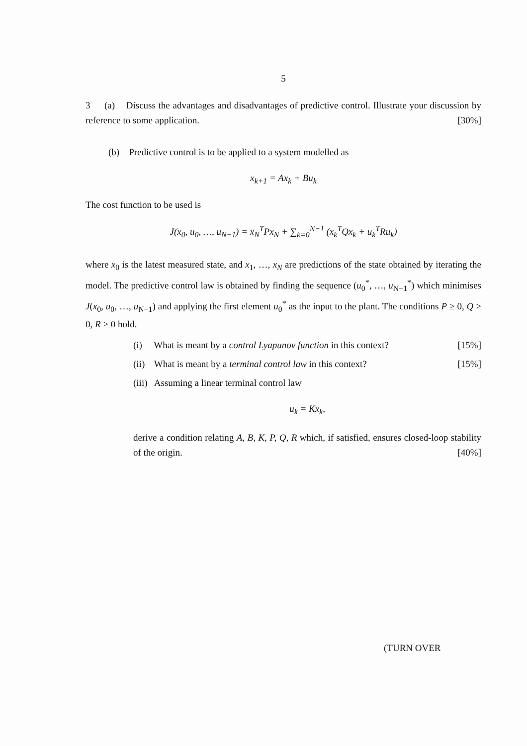5
3 (a) Discuss the advantages and disadvantages of predictive control. Illustrate your discussion by reference to some application. [30%]
(b) Predictive control is to be applied to a system modelled as
x<sub>k+1</sub> = Ax<sub>k</sub> + Bu<sub>k</sub>
The cost function to be used is
J(x<sub>0</sub>, u<sub>0</sub>, …, u<sub>N−1</sub>) = x<sub>N</sub><sup>T</sup>Px<sub>N</sub> + ∑<sub>k=0</sub><sup>N−1</sup> (x<sub>k</sub><sup>T</sup>Qx<sub>k</sub> + u<sub>k</sub><sup>T</sup>Ru<sub>k</sub>)
where x<sub>0</sub> is the latest measured state, and x<sub>1</sub>, …, x<sub>N</sub> are predictions of the state obtained by iterating the model. The predictive control law is obtained by finding the sequence (u<sub>0</sub><sup>*</sup>, …, u<sub>N−1</sub><sup>*</sup>) which minimises J(x<sub>0</sub>, u<sub>0</sub>, …, u<sub>N−1</sub>) and applying the first element u<sub>0</sub><sup>*</sup> as the input to the plant. The conditions P ≥ 0, Q > 0, R > 0 hold.
(i) What is meant by a control Lyapunov function in this context? [15%]
(ii) What is meant by a terminal control law in this context? [15%]
(iii) Assuming a linear terminal control law
u<sub>k</sub> = Kx<sub>k</sub>,
derive a condition relating A, B, K, P, Q, R which, if satisfied, ensures closed-loop stability of the origin. [40%]
(TURN OVER